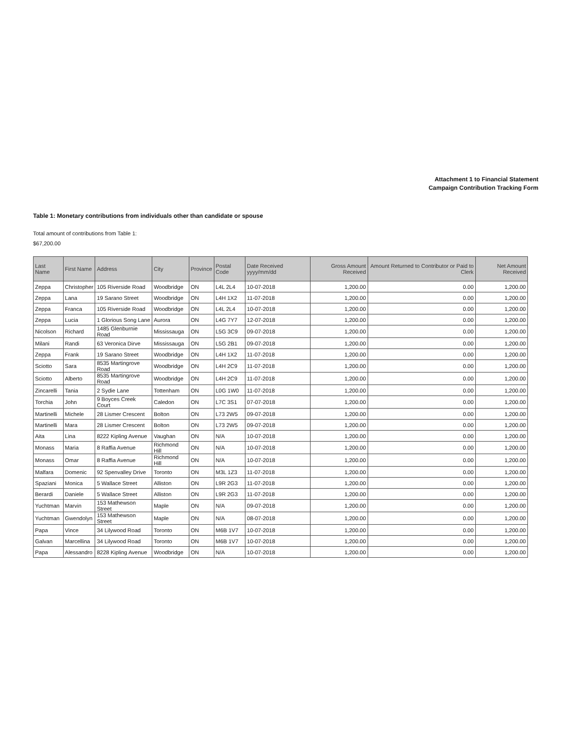Attachment 1 to Financial Statement
Campaign Contribution Tracking Form
Table 1: Monetary contributions from individuals other than candidate or spouse
Total amount of contributions from Table 1:
$67,200.00
| Last Name | First Name | Address | City | Province | Postal Code | Date Received yyyy/mm/dd | Gross Amount Received | Amount Returned to Contributor or Paid to Clerk | Net Amount Received |
| --- | --- | --- | --- | --- | --- | --- | --- | --- | --- |
| Zeppa | Christopher | 105 Riverside Road | Woodbridge | ON | L4L 2L4 | 10-07-2018 | 1,200.00 | 0.00 | 1,200.00 |
| Zeppa | Lana | 19 Sarano Street | Woodbridge | ON | L4H 1X2 | 11-07-2018 | 1,200.00 | 0.00 | 1,200.00 |
| Zeppa | Franca | 105 Riverside Road | Woodbridge | ON | L4L 2L4 | 10-07-2018 | 1,200.00 | 0.00 | 1,200.00 |
| Zeppa | Lucia | 1 Glorious Song Lane | Aurora | ON | L4G 7Y7 | 12-07-2018 | 1,200.00 | 0.00 | 1,200.00 |
| Nicolson | Richard | 1485 Glenburnie Road | Mississauga | ON | L5G 3C9 | 09-07-2018 | 1,200.00 | 0.00 | 1,200.00 |
| Milani | Randi | 63 Veronica Dirve | Mississauga | ON | L5G 2B1 | 09-07-2018 | 1,200.00 | 0.00 | 1,200.00 |
| Zeppa | Frank | 19 Sarano Street | Woodbridge | ON | L4H 1X2 | 11-07-2018 | 1,200.00 | 0.00 | 1,200.00 |
| Sciotto | Sara | 8535 Martingrove Road | Woodbridge | ON | L4H 2C9 | 11-07-2018 | 1,200.00 | 0.00 | 1,200.00 |
| Sciotto | Alberto | 8535 Martingrove Road | Woodbridge | ON | L4H 2C9 | 11-07-2018 | 1,200.00 | 0.00 | 1,200.00 |
| Zincarelli | Tania | 2 Sydie Lane | Tottenham | ON | L0G 1W0 | 11-07-2018 | 1,200.00 | 0.00 | 1,200.00 |
| Torchia | John | 9 Boyces Creek Court | Caledon | ON | L7C 3S1 | 07-07-2018 | 1,200.00 | 0.00 | 1,200.00 |
| Martinelli | Michele | 28 Lismer Crescent | Bolton | ON | L73 2W5 | 09-07-2018 | 1,200.00 | 0.00 | 1,200.00 |
| Martinelli | Mara | 28 Lismer Crescent | Bolton | ON | L73 2W5 | 09-07-2018 | 1,200.00 | 0.00 | 1,200.00 |
| Aita | Lina | 8222 Kipling Avenue | Vaughan | ON | N/A | 10-07-2018 | 1,200.00 | 0.00 | 1,200.00 |
| Monass | Maria | 8 Raffia Avenue | Richmond Hill | ON | N/A | 10-07-2018 | 1,200.00 | 0.00 | 1,200.00 |
| Monass | Omar | 8 Raffia Avenue | Richmond Hill | ON | N/A | 10-07-2018 | 1,200.00 | 0.00 | 1,200.00 |
| Malfara | Domenic | 92 Spenvalley Drive | Toronto | ON | M3L 1Z3 | 11-07-2018 | 1,200.00 | 0.00 | 1,200.00 |
| Spaziani | Monica | 5 Wallace Street | Alliston | ON | L9R 2G3 | 11-07-2018 | 1,200.00 | 0.00 | 1,200.00 |
| Berardi | Daniele | 5 Wallace Street | Alliston | ON | L9R 2G3 | 11-07-2018 | 1,200.00 | 0.00 | 1,200.00 |
| Yuchtman | Marvin | 153 Mathewson Street | Maple | ON | N/A | 09-07-2018 | 1,200.00 | 0.00 | 1,200.00 |
| Yuchtman | Gwendolyn | 153 Mathewson Street | Maple | ON | N/A | 08-07-2018 | 1,200.00 | 0.00 | 1,200.00 |
| Papa | Vince | 34 Lilywood Road | Toronto | ON | M6B 1V7 | 10-07-2018 | 1,200.00 | 0.00 | 1,200.00 |
| Galvan | Marcellina | 34 Lilywood Road | Toronto | ON | M6B 1V7 | 10-07-2018 | 1,200.00 | 0.00 | 1,200.00 |
| Papa | Alessandro | 8228 Kipling Avenue | Woodbridge | ON | N/A | 10-07-2018 | 1,200.00 | 0.00 | 1,200.00 |